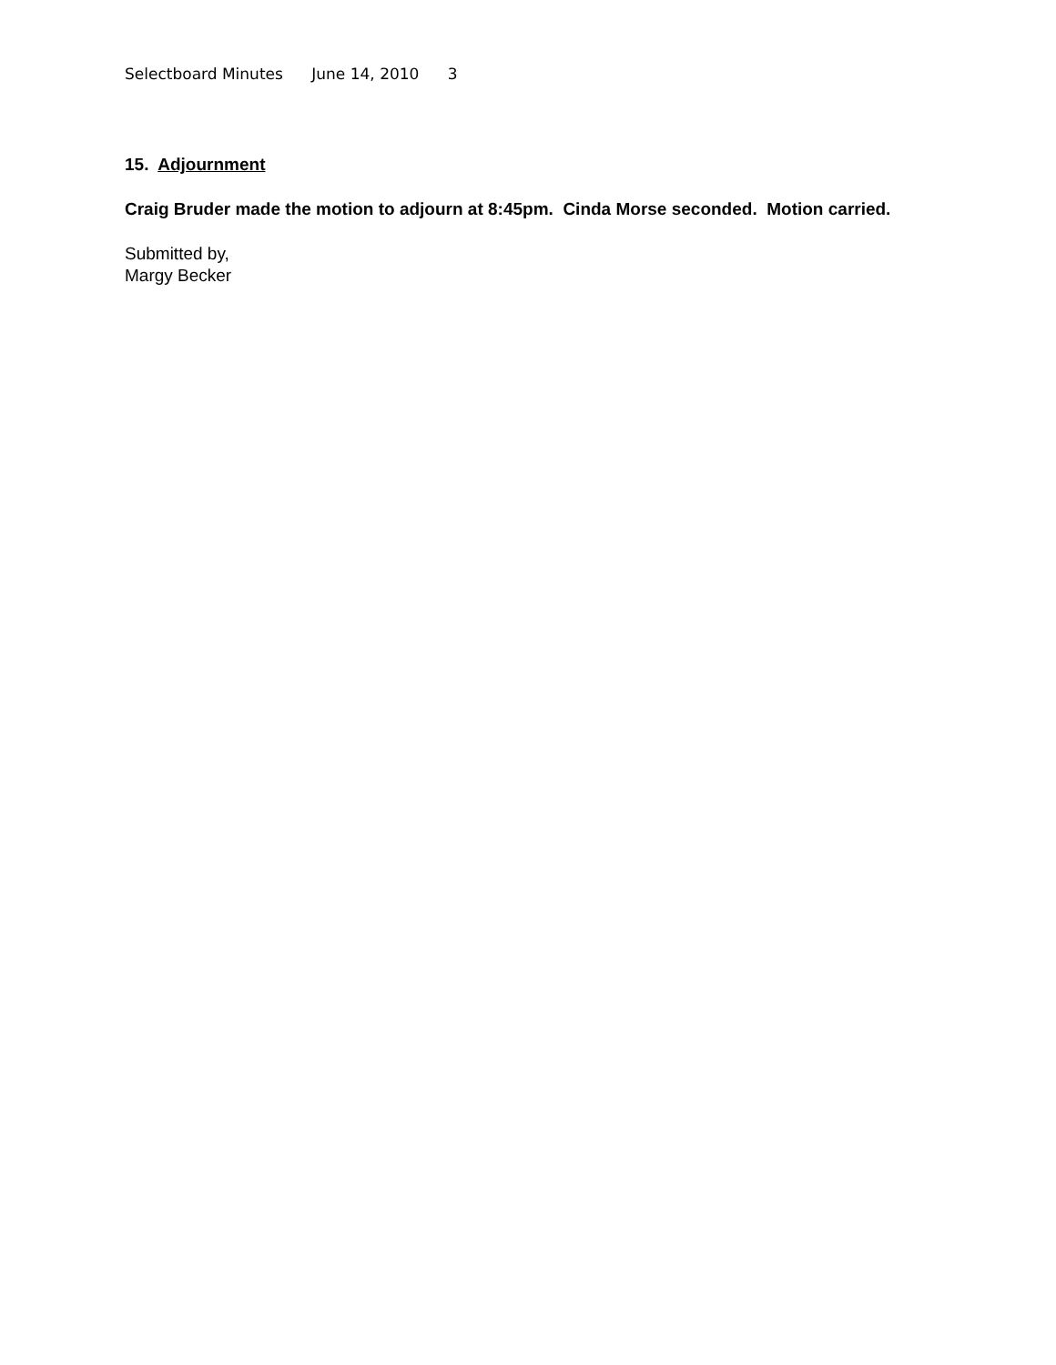Selectboard Minutes June 14, 2010 3
15. Adjournment
Craig Bruder made the motion to adjourn at 8:45pm. Cinda Morse seconded. Motion carried.
Submitted by,
Margy Becker